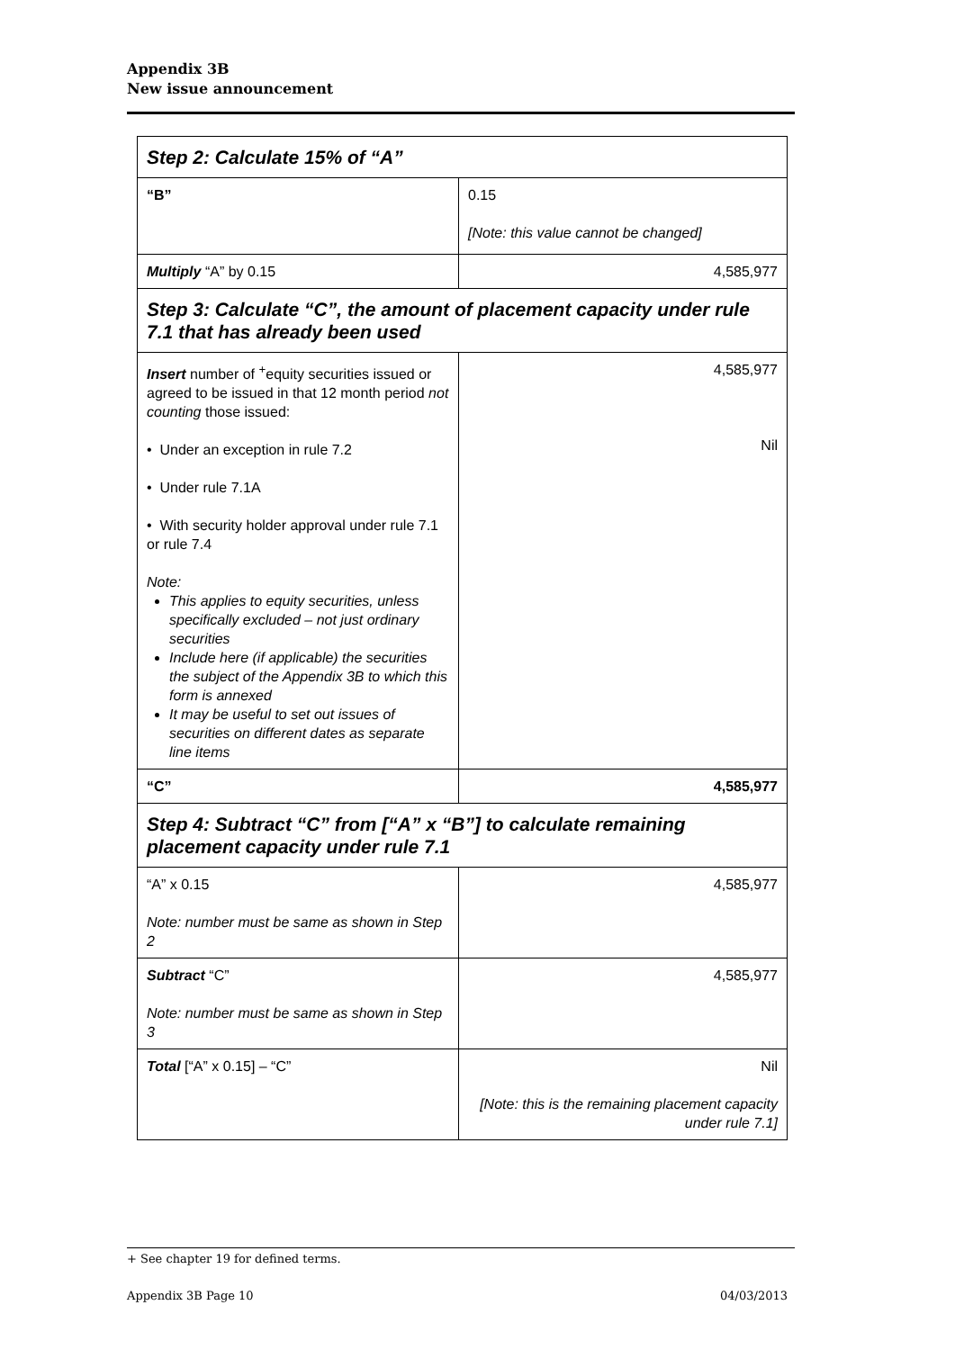Appendix 3B
New issue announcement
| Step 2: Calculate 15% of “A” | |
| --- | --- |
| “B” | 0.15 [Note: this value cannot be changed] |
| Multiply “A” by 0.15 | 4,585,977 |
| Step 3: Calculate “C”, the amount of placement capacity under rule 7.1 that has already been used | |
| Insert number of <sup>+</sup>equity securities issued or agreed to be issued in that 12 month period not counting those issued: • Under an exception in rule 7.2 • Under rule 7.1A • With security holder approval under rule 7.1 or rule 7.4 Note: This applies to equity securities, unless specifically excluded – not just ordinary securities Include here (if applicable) the securities the subject of the Appendix 3B to which this form is annexed It may be useful to set out issues of securities on different dates as separate line items | 4,585,977 Nil |
| “C” | 4,585,977 |
| Step 4: Subtract “C” from [“A” x “B”] to calculate remaining placement capacity under rule 7.1 | |
| “A” x 0.15 Note: number must be same as shown in Step 2 | 4,585,977 |
| Subtract “C” Note: number must be same as shown in Step 3 | 4,585,977 |
| Total [“A” x 0.15] – “C” | Nil [Note: this is the remaining placement capacity under rule 7.1] |
+ See chapter 19 for defined terms.
Appendix 3B Page 10 04/03/2013